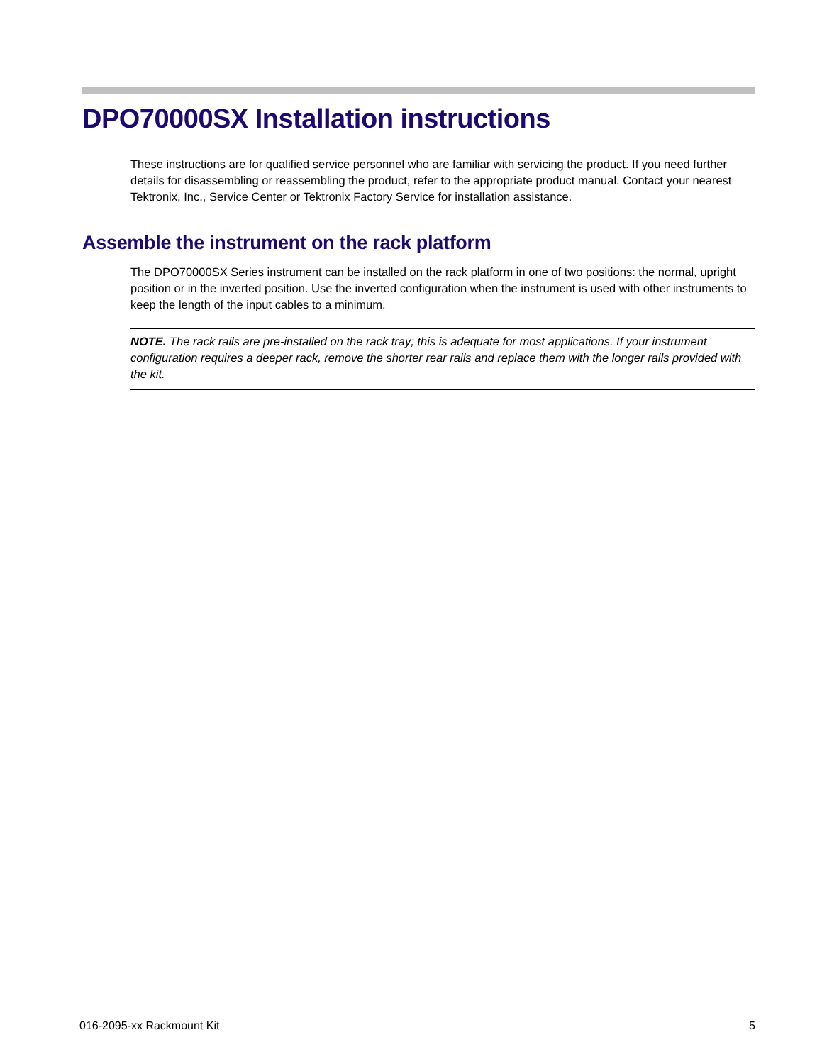DPO70000SX Installation instructions
These instructions are for qualified service personnel who are familiar with servicing the product. If you need further details for disassembling or reassembling the product, refer to the appropriate product manual. Contact your nearest Tektronix, Inc., Service Center or Tektronix Factory Service for installation assistance.
Assemble the instrument on the rack platform
The DPO70000SX Series instrument can be installed on the rack platform in one of two positions: the normal, upright position or in the inverted position. Use the inverted configuration when the instrument is used with other instruments to keep the length of the input cables to a minimum.
NOTE. The rack rails are pre-installed on the rack tray; this is adequate for most applications. If your instrument configuration requires a deeper rack, remove the shorter rear rails and replace them with the longer rails provided with the kit.
016-2095-xx Rackmount Kit 5